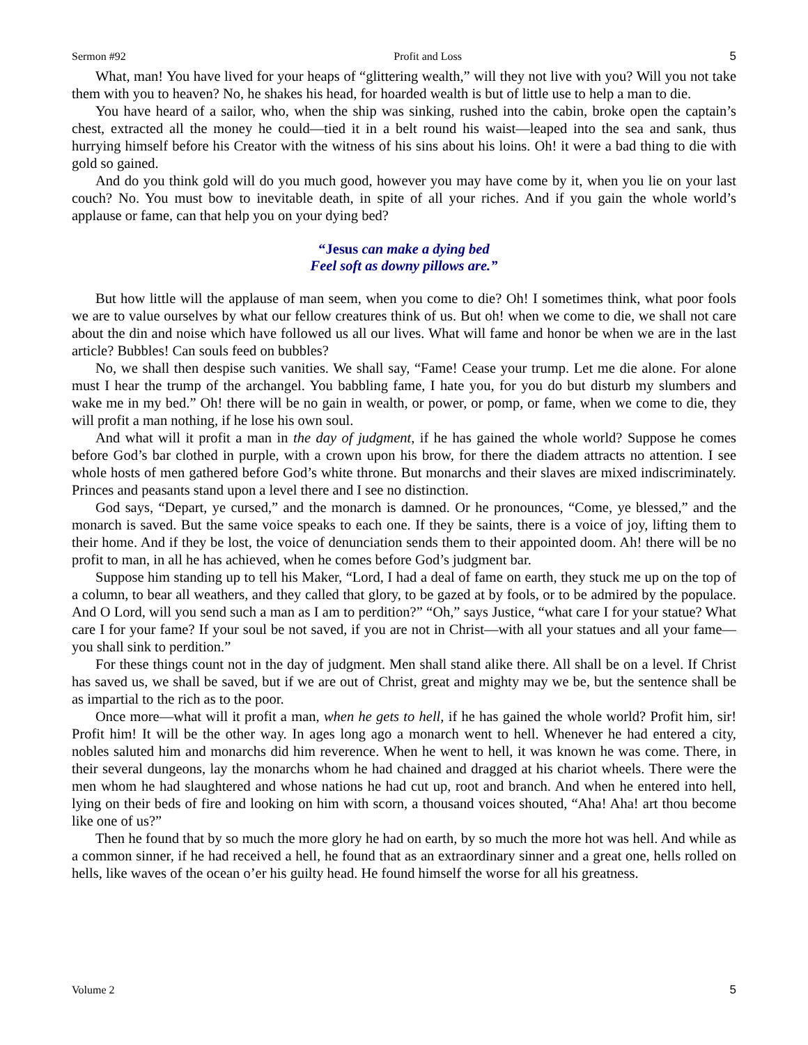Sermon #92 Profit and Loss 5
What, man! You have lived for your heaps of “glittering wealth,” will they not live with you? Will you not take them with you to heaven? No, he shakes his head, for hoarded wealth is but of little use to help a man to die.
You have heard of a sailor, who, when the ship was sinking, rushed into the cabin, broke open the captain’s chest, extracted all the money he could—tied it in a belt round his waist—leaped into the sea and sank, thus hurrying himself before his Creator with the witness of his sins about his loins. Oh! it were a bad thing to die with gold so gained.
And do you think gold will do you much good, however you may have come by it, when you lie on your last couch? No. You must bow to inevitable death, in spite of all your riches. And if you gain the whole world’s applause or fame, can that help you on your dying bed?
“Jesus can make a dying bed
Feel soft as downy pillows are.”
But how little will the applause of man seem, when you come to die? Oh! I sometimes think, what poor fools we are to value ourselves by what our fellow creatures think of us. But oh! when we come to die, we shall not care about the din and noise which have followed us all our lives. What will fame and honor be when we are in the last article? Bubbles! Can souls feed on bubbles?
No, we shall then despise such vanities. We shall say, “Fame! Cease your trump. Let me die alone. For alone must I hear the trump of the archangel. You babbling fame, I hate you, for you do but disturb my slumbers and wake me in my bed.” Oh! there will be no gain in wealth, or power, or pomp, or fame, when we come to die, they will profit a man nothing, if he lose his own soul.
And what will it profit a man in the day of judgment, if he has gained the whole world? Suppose he comes before God’s bar clothed in purple, with a crown upon his brow, for there the diadem attracts no attention. I see whole hosts of men gathered before God’s white throne. But monarchs and their slaves are mixed indiscriminately. Princes and peasants stand upon a level there and I see no distinction.
God says, “Depart, ye cursed,” and the monarch is damned. Or he pronounces, “Come, ye blessed,” and the monarch is saved. But the same voice speaks to each one. If they be saints, there is a voice of joy, lifting them to their home. And if they be lost, the voice of denunciation sends them to their appointed doom. Ah! there will be no profit to man, in all he has achieved, when he comes before God’s judgment bar.
Suppose him standing up to tell his Maker, “Lord, I had a deal of fame on earth, they stuck me up on the top of a column, to bear all weathers, and they called that glory, to be gazed at by fools, or to be admired by the populace. And O Lord, will you send such a man as I am to perdition?” “Oh,” says Justice, “what care I for your statue? What care I for your fame? If your soul be not saved, if you are not in Christ—with all your statues and all your fame—you shall sink to perdition.”
For these things count not in the day of judgment. Men shall stand alike there. All shall be on a level. If Christ has saved us, we shall be saved, but if we are out of Christ, great and mighty may we be, but the sentence shall be as impartial to the rich as to the poor.
Once more—what will it profit a man, when he gets to hell, if he has gained the whole world? Profit him, sir! Profit him! It will be the other way. In ages long ago a monarch went to hell. Whenever he had entered a city, nobles saluted him and monarchs did him reverence. When he went to hell, it was known he was come. There, in their several dungeons, lay the monarchs whom he had chained and dragged at his chariot wheels. There were the men whom he had slaughtered and whose nations he had cut up, root and branch. And when he entered into hell, lying on their beds of fire and looking on him with scorn, a thousand voices shouted, “Aha! Aha! art thou become like one of us?”
Then he found that by so much the more glory he had on earth, by so much the more hot was hell. And while as a common sinner, if he had received a hell, he found that as an extraordinary sinner and a great one, hells rolled on hells, like waves of the ocean o’er his guilty head. He found himself the worse for all his greatness.
Volume 2 5